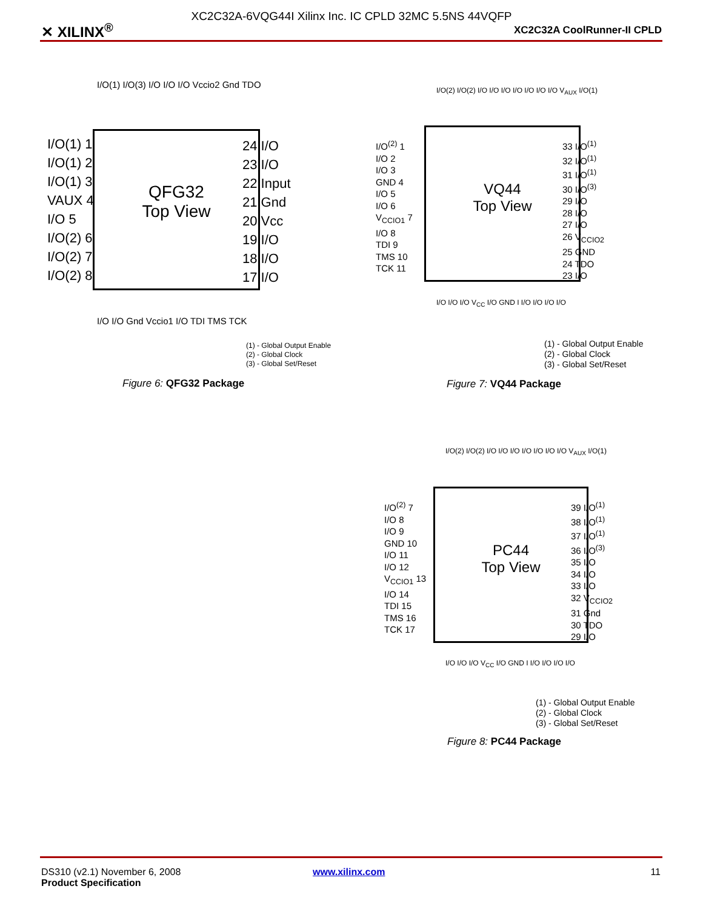XC2C32A-6VQG44I Xilinx Inc. IC CPLD 32MC 5.5NS 44VQFP
✕ XILINX<sup>®</sup> XC2C32A CoolRunner-II CPLD
QFG32
Top View
I/O(1) 1
I/O(1) 2
I/O(1) 3
VAUX 4
I/O 5
I/O(2) 6
I/O(2) 7
I/O(2) 8
24 I/O
23 I/O
22 Input
21 Gnd
20 Vcc
19 I/O
18 I/O
17 I/O
I/O(1) I/O(3) I/O I/O I/O Vccio2 Gnd TDO
I/O I/O Gnd Vccio1 I/O TDI TMS TCK
(1) - Global Output Enable
(2) - Global Clock
(3) - Global Set/Reset
Figure 6: QFG32 Package
VQ44
Top View
I/O<sup>(2)</sup> 1
I/O 2
I/O 3
GND 4
I/O 5
I/O 6
V<sub>CCIO1</sub> 7
I/O 8
TDI 9
TMS 10
TCK 11
33 I/O<sup>(1)</sup>
32 I/O<sup>(1)</sup>
31 I/O<sup>(1)</sup>
30 I/O<sup>(3)</sup>
29 I/O
28 I/O
27 I/O
26 V<sub>CCIO2</sub>
25 GND
24 TDO
23 I/O
I/O(2) I/O(2) I/O I/O I/O I/O I/O I/O I/O V<sub>AUX</sub> I/O(1)
I/O I/O I/O V<sub>CC</sub> I/O GND I I/O I/O I/O I/O
(1) - Global Output Enable
(2) - Global Clock
(3) - Global Set/Reset
Figure 7: VQ44 Package
PC44
Top View
I/O<sup>(2)</sup> 7
I/O 8
I/O 9
GND 10
I/O 11
I/O 12
V<sub>CCIO1</sub> 13
I/O 14
TDI 15
TMS 16
TCK 17
39 I/O<sup>(1)</sup>
38 I/O<sup>(1)</sup>
37 I/O<sup>(1)</sup>
36 I/O<sup>(3)</sup>
35 I/O
34 I/O
33 I/O
32 V<sub>CCIO2</sub>
31 Gnd
30 TDO
29 I/O
I/O(2) I/O(2) I/O I/O I/O I/O I/O I/O I/O V<sub>AUX</sub> I/O(1)
I/O I/O I/O V<sub>CC</sub> I/O GND I I/O I/O I/O I/O
(1) - Global Output Enable
(2) - Global Clock
(3) - Global Set/Reset
Figure 8: PC44 Package
DS310 (v2.1) November 6, 2008
Product Specification
www.xilinx.com 11